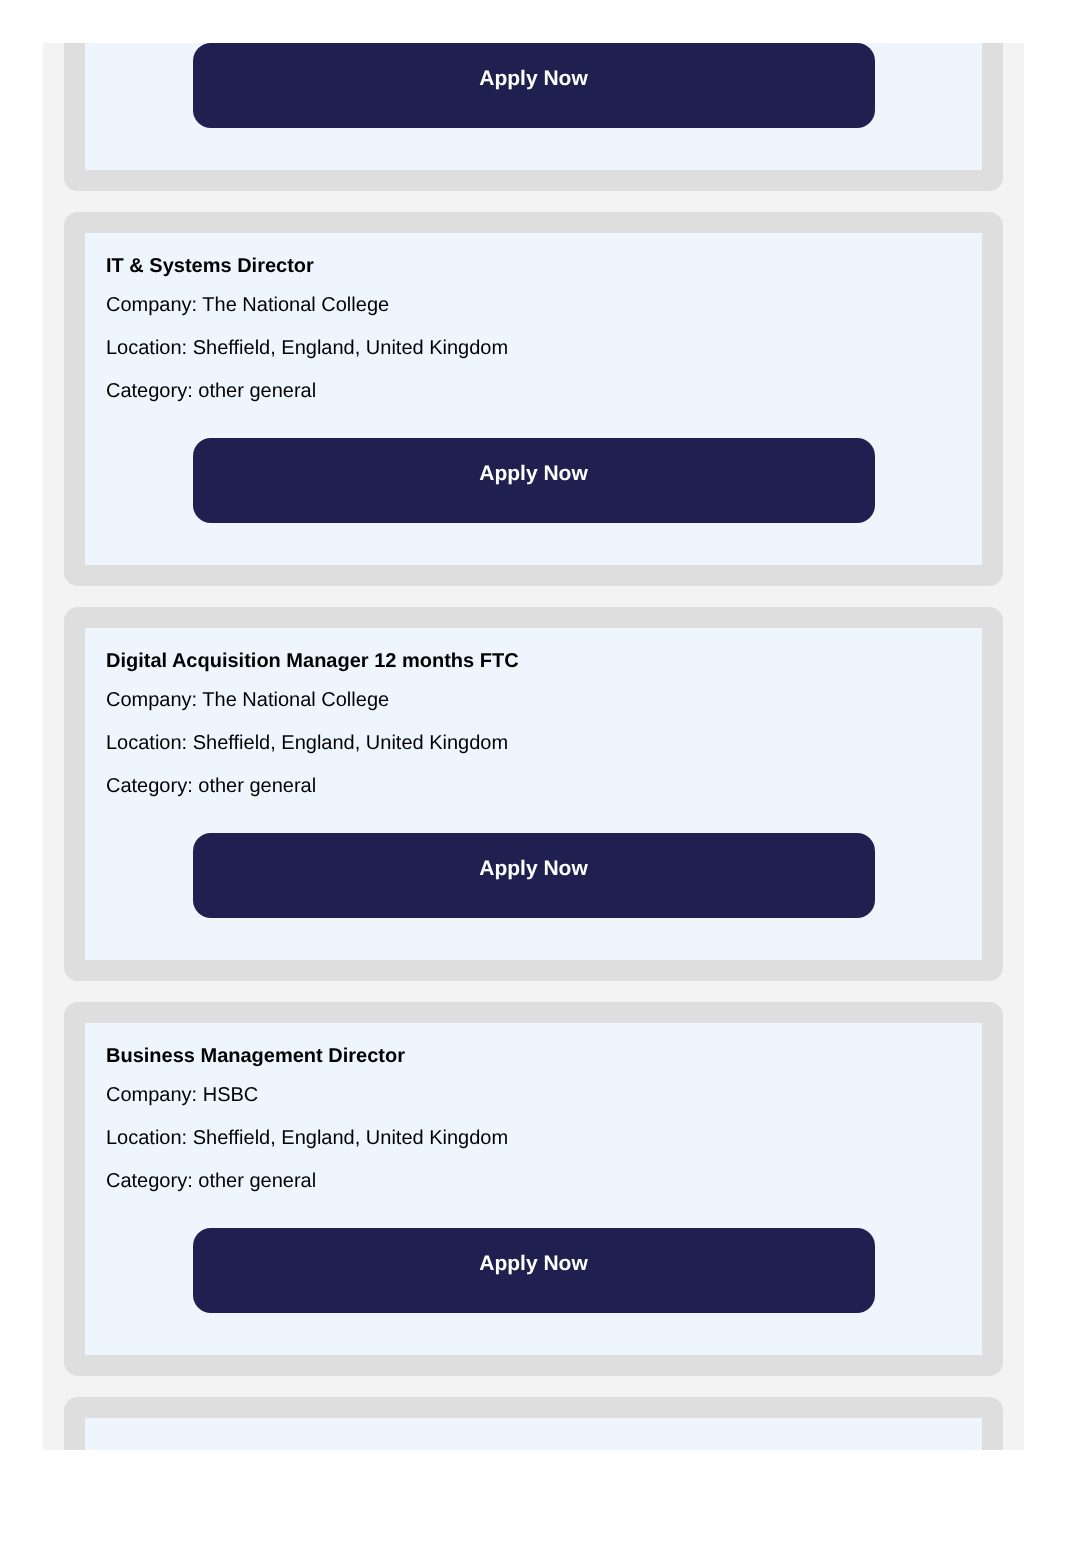Apply Now
IT & Systems Director
Company: The National College
Location: Sheffield, England, United Kingdom
Category: other general
Apply Now
Digital Acquisition Manager 12 months FTC
Company: The National College
Location: Sheffield, England, United Kingdom
Category: other general
Apply Now
Business Management Director
Company: HSBC
Location: Sheffield, England, United Kingdom
Category: other general
Apply Now